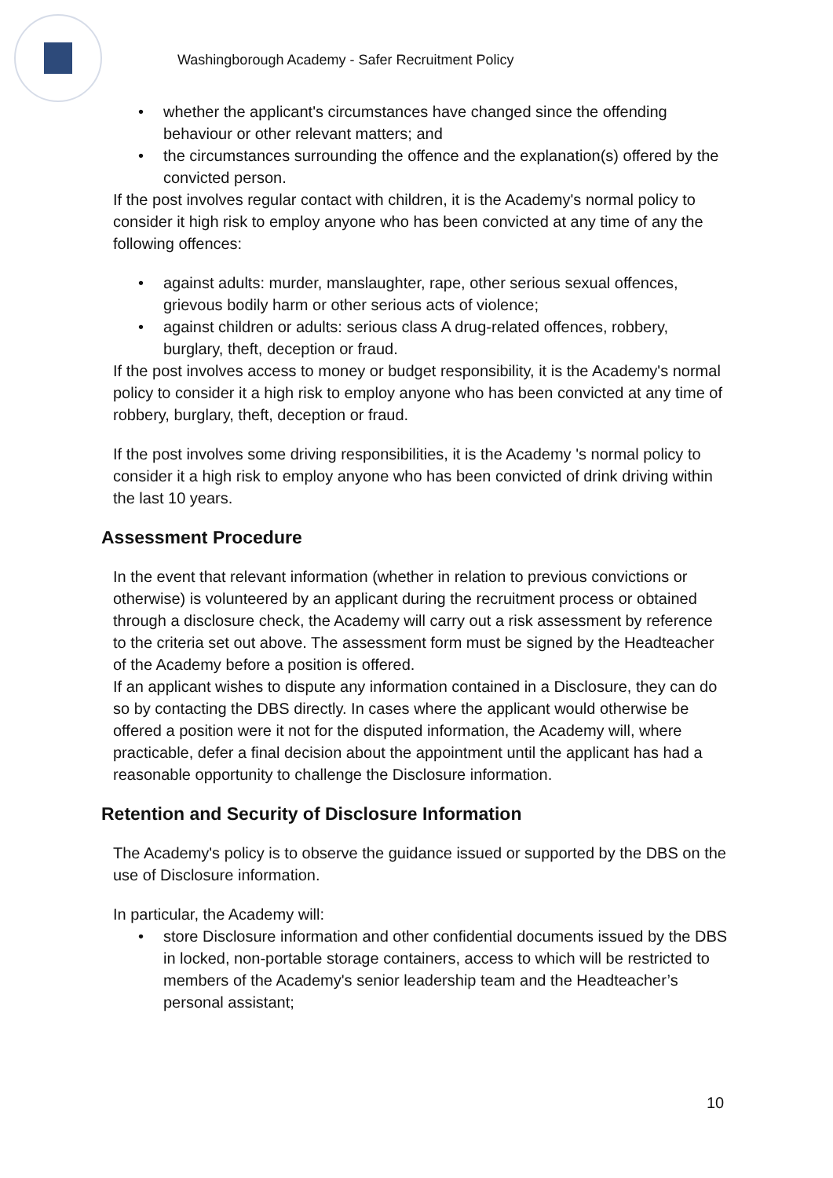Washingborough Academy - Safer Recruitment Policy
• whether the applicant's circumstances have changed since the offending behaviour or other relevant matters; and
• the circumstances surrounding the offence and the explanation(s) offered by the convicted person.
If the post involves regular contact with children, it is the Academy's normal policy to consider it high risk to employ anyone who has been convicted at any time of any the following offences:
• against adults: murder, manslaughter, rape, other serious sexual offences, grievous bodily harm or other serious acts of violence;
• against children or adults: serious class A drug-related offences, robbery, burglary, theft, deception or fraud.
If the post involves access to money or budget responsibility, it is the Academy's normal policy to consider it a high risk to employ anyone who has been convicted at any time of robbery, burglary, theft, deception or fraud.
If the post involves some driving responsibilities, it is the Academy 's normal policy to consider it a high risk to employ anyone who has been convicted of drink driving within the last 10 years.
Assessment Procedure
In the event that relevant information (whether in relation to previous convictions or otherwise) is volunteered by an applicant during the recruitment process or obtained through a disclosure check, the Academy will carry out a risk assessment by reference to the criteria set out above. The assessment form must be signed by the Headteacher of the Academy before a position is offered.
If an applicant wishes to dispute any information contained in a Disclosure, they can do so by contacting the DBS directly. In cases where the applicant would otherwise be offered a position were it not for the disputed information, the Academy will, where practicable, defer a final decision about the appointment until the applicant has had a reasonable opportunity to challenge the Disclosure information.
Retention and Security of Disclosure Information
The Academy's policy is to observe the guidance issued or supported by the DBS on the use of Disclosure information.
In particular, the Academy will:
• store Disclosure information and other confidential documents issued by the DBS in locked, non-portable storage containers, access to which will be restricted to members of the Academy's senior leadership team and the Headteacher’s personal assistant;
10